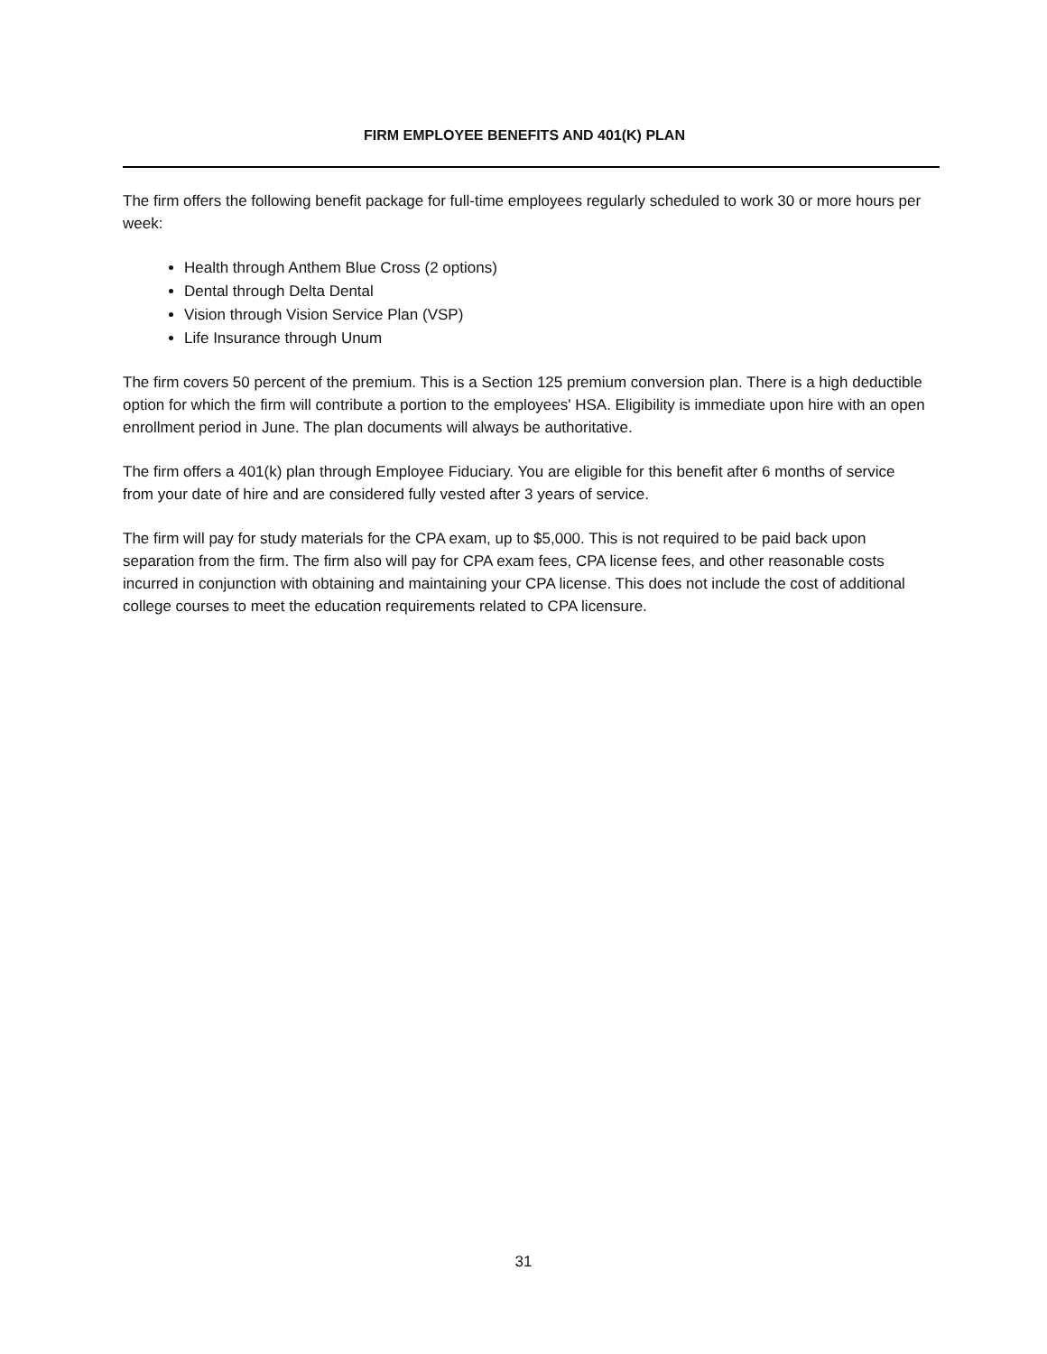FIRM EMPLOYEE BENEFITS AND 401(K) PLAN
The firm offers the following benefit package for full-time employees regularly scheduled to work 30 or more hours per week:
Health through Anthem Blue Cross (2 options)
Dental through Delta Dental
Vision through Vision Service Plan (VSP)
Life Insurance through Unum
The firm covers 50 percent of the premium. This is a Section 125 premium conversion plan. There is a high deductible option for which the firm will contribute a portion to the employees' HSA. Eligibility is immediate upon hire with an open enrollment period in June. The plan documents will always be authoritative.
The firm offers a 401(k) plan through Employee Fiduciary. You are eligible for this benefit after 6 months of service from your date of hire and are considered fully vested after 3 years of service.
The firm will pay for study materials for the CPA exam, up to $5,000. This is not required to be paid back upon separation from the firm. The firm also will pay for CPA exam fees, CPA license fees, and other reasonable costs incurred in conjunction with obtaining and maintaining your CPA license. This does not include the cost of additional college courses to meet the education requirements related to CPA licensure.
31